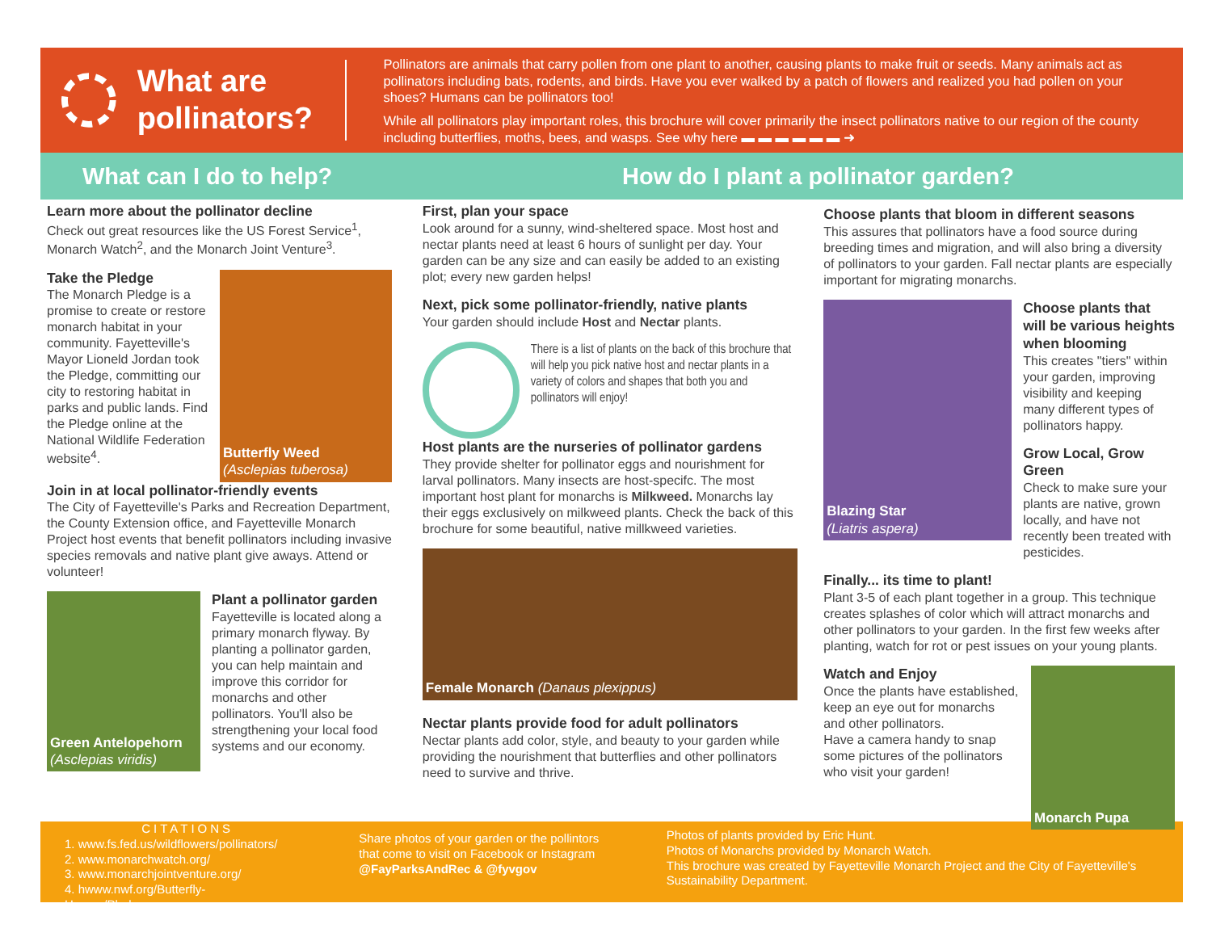What are pollinators?
Pollinators are animals that carry pollen from one plant to another, causing plants to make fruit or seeds. Many animals act as pollinators including bats, rodents, and birds. Have you ever walked by a patch of flowers and realized you had pollen on your shoes? Humans can be pollinators too!
While all pollinators play important roles, this brochure will cover primarily the insect pollinators native to our region of the county including butterflies, moths, bees, and wasps. See why here ▬ ▬ ▬ ▬ ▬ ▬ ➜
What can I do to help?
How do I plant a pollinator garden?
Learn more about the pollinator decline
Check out great resources like the US Forest Service<sup>1</sup>, Monarch Watch<sup>2</sup>, and the Monarch Joint Venture<sup>3</sup>.
Take the Pledge
The Monarch Pledge is a promise to create or restore monarch habitat in your community. Fayetteville's Mayor Lioneld Jordan took the Pledge, committing our city to restoring habitat in parks and public lands. Find the Pledge online at the National Wildlife Federation website<sup>4</sup>.
Butterfly Weed
(Asclepias tuberosa)
Join in at local pollinator-friendly events
The City of Fayetteville's Parks and Recreation Department, the County Extension office, and Fayetteville Monarch Project host events that benefit pollinators including invasive species removals and native plant give aways. Attend or volunteer!
Green Antelopehorn
(Asclepias viridis)
Plant a pollinator garden
Fayetteville is located along a primary monarch flyway. By planting a pollinator garden, you can help maintain and improve this corridor for monarchs and other pollinators. You'll also be strengthening your local food systems and our economy.
First, plan your space
Look around for a sunny, wind-sheltered space. Most host and nectar plants need at least 6 hours of sunlight per day. Your garden can be any size and can easily be added to an existing plot; every new garden helps!
Next, pick some pollinator-friendly, native plants
Your garden should include Host and Nectar plants.
There is a list of plants on the back of this brochure that will help you pick native host and nectar plants in a variety of colors and shapes that both you and pollinators will enjoy!
Host plants are the nurseries of pollinator gardens
They provide shelter for pollinator eggs and nourishment for larval pollinators. Many insects are host-specifc. The most important host plant for monarchs is Milkweed. Monarchs lay their eggs exclusively on milkweed plants. Check the back of this brochure for some beautiful, native millkweed varieties.
Female Monarch (Danaus plexippus)
Nectar plants provide food for adult pollinators
Nectar plants add color, style, and beauty to your garden while providing the nourishment that butterflies and other pollinators need to survive and thrive.
Choose plants that bloom in different seasons
This assures that pollinators have a food source during breeding times and migration, and will also bring a diversity of pollinators to your garden. Fall nectar plants are especially important for migrating monarchs.
Blazing Star
(Liatris aspera)
Choose plants that will be various heights when blooming
This creates "tiers" within your garden, improving visibility and keeping many different types of pollinators happy.
Grow Local, Grow Green
Check to make sure your plants are native, grown locally, and have not recently been treated with pesticides.
Finally... its time to plant!
Plant 3-5 of each plant together in a group. This technique creates splashes of color which will attract monarchs and other pollinators to your garden. In the first few weeks after planting, watch for rot or pest issues on your young plants.
Watch and Enjoy
Once the plants have established, keep an eye out for monarchs and other pollinators.
Have a camera handy to snap some pictures of the pollinators who visit your garden!
Monarch Pupa
CITATIONS
1. www.fs.fed.us/wildflowers/pollinators/
2. www.monarchwatch.org/
3. www.monarchjointventure.org/
4. hwww.nwf.org/Butterfly-Heroes/Pledge.aspx
Share photos of your garden or the pollintors that come to visit on Facebook or Instagram
@FayParksAndRec & @fyvgov
Photos of plants provided by Eric Hunt.
Photos of Monarchs provided by Monarch Watch.
This brochure was created by Fayetteville Monarch Project and the City of Fayetteville's Sustainability Department.